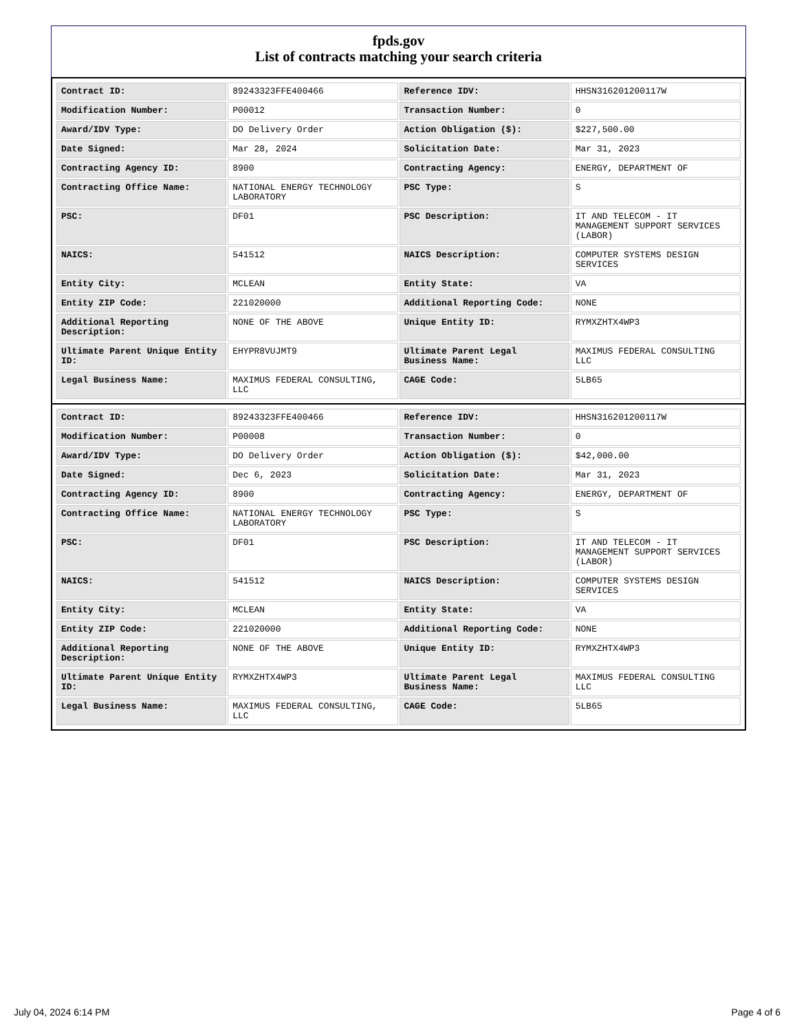fpds.gov
List of contracts matching your search criteria
| Contract ID: | 89243323FFE400466 | Reference IDV: | HHSN316201200117W |
| Modification Number: | P00012 | Transaction Number: | 0 |
| Award/IDV Type: | DO Delivery Order | Action Obligation ($): | $227,500.00 |
| Date Signed: | Mar 28, 2024 | Solicitation Date: | Mar 31, 2023 |
| Contracting Agency ID: | 8900 | Contracting Agency: | ENERGY, DEPARTMENT OF |
| Contracting Office Name: | NATIONAL ENERGY TECHNOLOGY LABORATORY | PSC Type: | S |
| PSC: | DF01 | PSC Description: | IT AND TELECOM - IT MANAGEMENT SUPPORT SERVICES (LABOR) |
| NAICS: | 541512 | NAICS Description: | COMPUTER SYSTEMS DESIGN SERVICES |
| Entity City: | MCLEAN | Entity State: | VA |
| Entity ZIP Code: | 221020000 | Additional Reporting Code: | NONE |
| Additional Reporting Description: | NONE OF THE ABOVE | Unique Entity ID: | RYMXZHTX4WP3 |
| Ultimate Parent Unique Entity ID: | EHYPR8VUJMT9 | Ultimate Parent Legal Business Name: | MAXIMUS FEDERAL CONSULTING LLC |
| Legal Business Name: | MAXIMUS FEDERAL CONSULTING, LLC | CAGE Code: | 5LB65 |
| Contract ID: | 89243323FFE400466 | Reference IDV: | HHSN316201200117W |
| Modification Number: | P00008 | Transaction Number: | 0 |
| Award/IDV Type: | DO Delivery Order | Action Obligation ($): | $42,000.00 |
| Date Signed: | Dec 6, 2023 | Solicitation Date: | Mar 31, 2023 |
| Contracting Agency ID: | 8900 | Contracting Agency: | ENERGY, DEPARTMENT OF |
| Contracting Office Name: | NATIONAL ENERGY TECHNOLOGY LABORATORY | PSC Type: | S |
| PSC: | DF01 | PSC Description: | IT AND TELECOM - IT MANAGEMENT SUPPORT SERVICES (LABOR) |
| NAICS: | 541512 | NAICS Description: | COMPUTER SYSTEMS DESIGN SERVICES |
| Entity City: | MCLEAN | Entity State: | VA |
| Entity ZIP Code: | 221020000 | Additional Reporting Code: | NONE |
| Additional Reporting Description: | NONE OF THE ABOVE | Unique Entity ID: | RYMXZHTX4WP3 |
| Ultimate Parent Unique Entity ID: | RYMXZHTX4WP3 | Ultimate Parent Legal Business Name: | MAXIMUS FEDERAL CONSULTING LLC |
| Legal Business Name: | MAXIMUS FEDERAL CONSULTING, LLC | CAGE Code: | 5LB65 |
July 04, 2024 6:14 PM Page 4 of 6